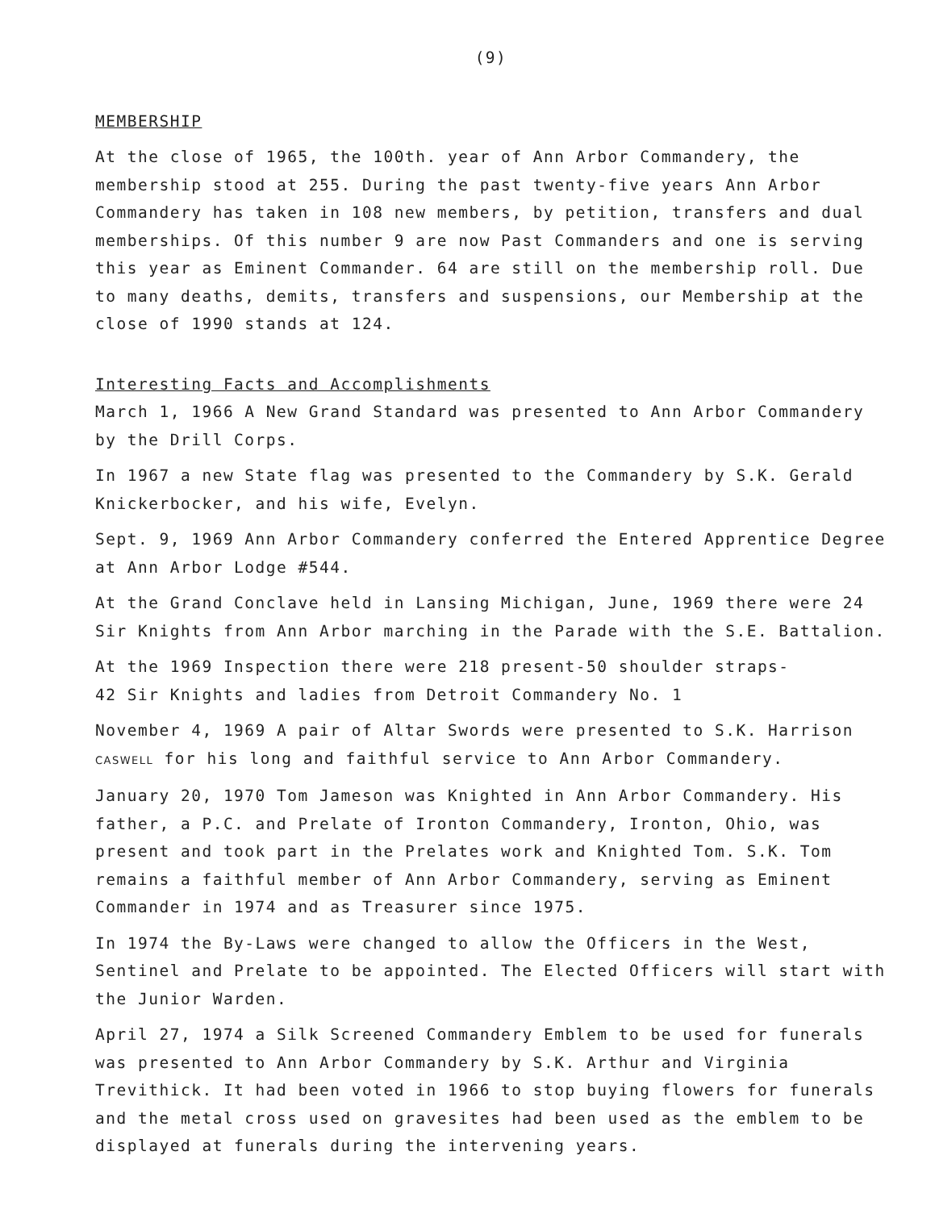(9)
MEMBERSHIP
At the close of 1965, the 100th. year of Ann Arbor Commandery, the membership stood at 255. During the past twenty-five years Ann Arbor Commandery has taken in 108 new members, by petition, transfers and dual memberships. Of this number 9 are now Past Commanders and one is serving this year as Eminent Commander. 64 are still on the membership roll. Due to many deaths, demits, transfers and suspensions, our Membership at the close of 1990 stands at 124.
Interesting Facts and Accomplishments
March 1, 1966 A New Grand Standard was presented to Ann Arbor Commandery by the Drill Corps.
In 1967 a new State flag was presented to the Commandery by S.K. Gerald Knickerbocker, and his wife, Evelyn.
Sept. 9, 1969 Ann Arbor Commandery conferred the Entered Apprentice Degree at Ann Arbor Lodge #544.
At the Grand Conclave held in Lansing Michigan, June, 1969 there were 24 Sir Knights from Ann Arbor marching in the Parade with the S.E. Battalion.
At the 1969 Inspection there were 218 present-50 shoulder straps-
42 Sir Knights and ladies from Detroit Commandery No. 1
November 4, 1969 A pair of Altar Swords were presented to S.K. Harrison CASWELL for his long and faithful service to Ann Arbor Commandery.
January 20, 1970 Tom Jameson was Knighted in Ann Arbor Commandery. His father, a P.C. and Prelate of Ironton Commandery, Ironton, Ohio, was present and took part in the Prelates work and Knighted Tom. S.K. Tom remains a faithful member of Ann Arbor Commandery, serving as Eminent Commander in 1974 and as Treasurer since 1975.
In 1974 the By-Laws were changed to allow the Officers in the West, Sentinel and Prelate to be appointed. The Elected Officers will start with the Junior Warden.
April 27, 1974 a Silk Screened Commandery Emblem to be used for funerals was presented to Ann Arbor Commandery by S.K. Arthur and Virginia Trevithick. It had been voted in 1966 to stop buying flowers for funerals and the metal cross used on gravesites had been used as the emblem to be displayed at funerals during the intervening years.